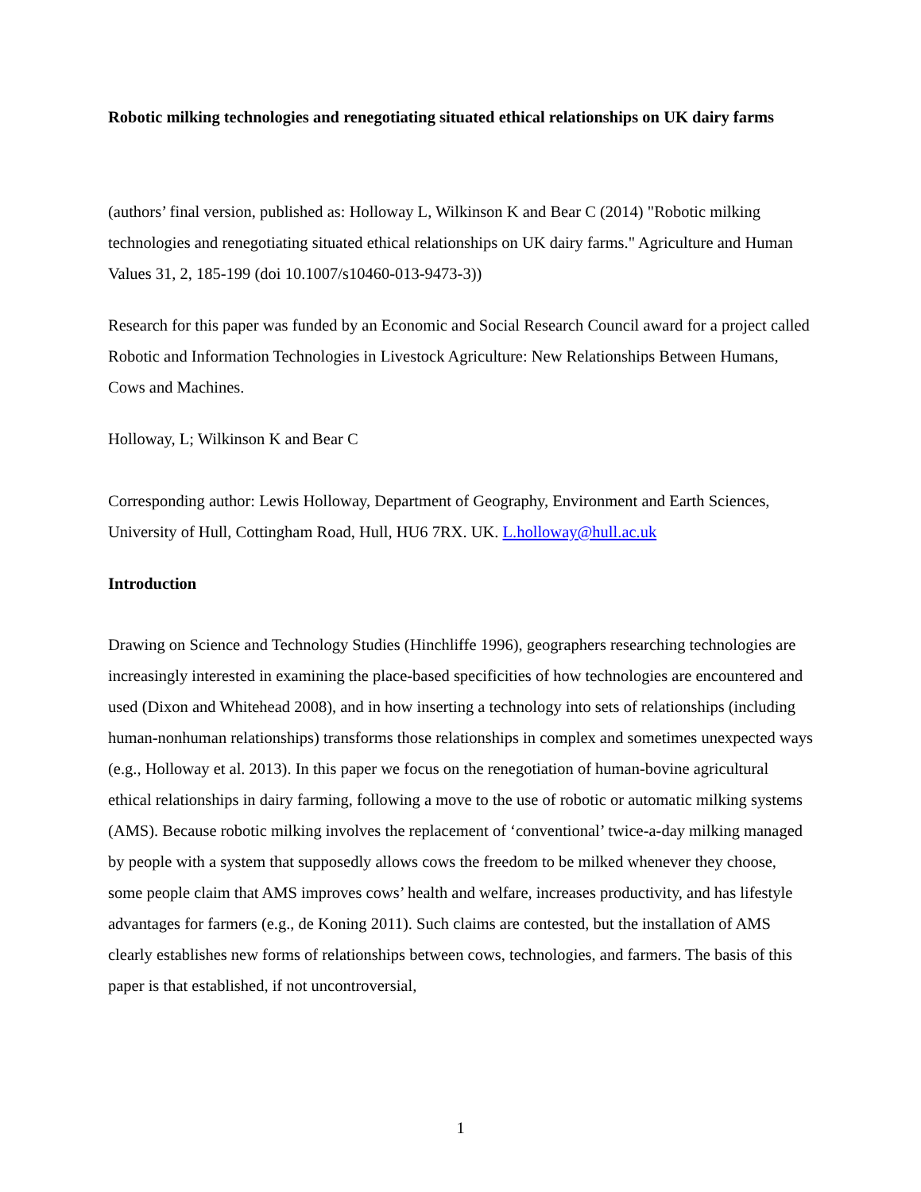Robotic milking technologies and renegotiating situated ethical relationships on UK dairy farms
(authors’ final version, published as: Holloway L, Wilkinson K and Bear C (2014) "Robotic milking technologies and renegotiating situated ethical relationships on UK dairy farms." Agriculture and Human Values 31, 2, 185-199 (doi 10.1007/s10460-013-9473-3))
Research for this paper was funded by an Economic and Social Research Council award for a project called Robotic and Information Technologies in Livestock Agriculture: New Relationships Between Humans, Cows and Machines.
Holloway, L; Wilkinson K and Bear C
Corresponding author: Lewis Holloway, Department of Geography, Environment and Earth Sciences, University of Hull, Cottingham Road, Hull, HU6 7RX. UK. L.holloway@hull.ac.uk
Introduction
Drawing on Science and Technology Studies (Hinchliffe 1996), geographers researching technologies are increasingly interested in examining the place-based specificities of how technologies are encountered and used (Dixon and Whitehead 2008), and in how inserting a technology into sets of relationships (including human-nonhuman relationships) transforms those relationships in complex and sometimes unexpected ways (e.g., Holloway et al. 2013). In this paper we focus on the renegotiation of human-bovine agricultural ethical relationships in dairy farming, following a move to the use of robotic or automatic milking systems (AMS). Because robotic milking involves the replacement of ‘conventional’ twice-a-day milking managed by people with a system that supposedly allows cows the freedom to be milked whenever they choose, some people claim that AMS improves cows’ health and welfare, increases productivity, and has lifestyle advantages for farmers (e.g., de Koning 2011). Such claims are contested, but the installation of AMS clearly establishes new forms of relationships between cows, technologies, and farmers. The basis of this paper is that established, if not uncontroversial,
1